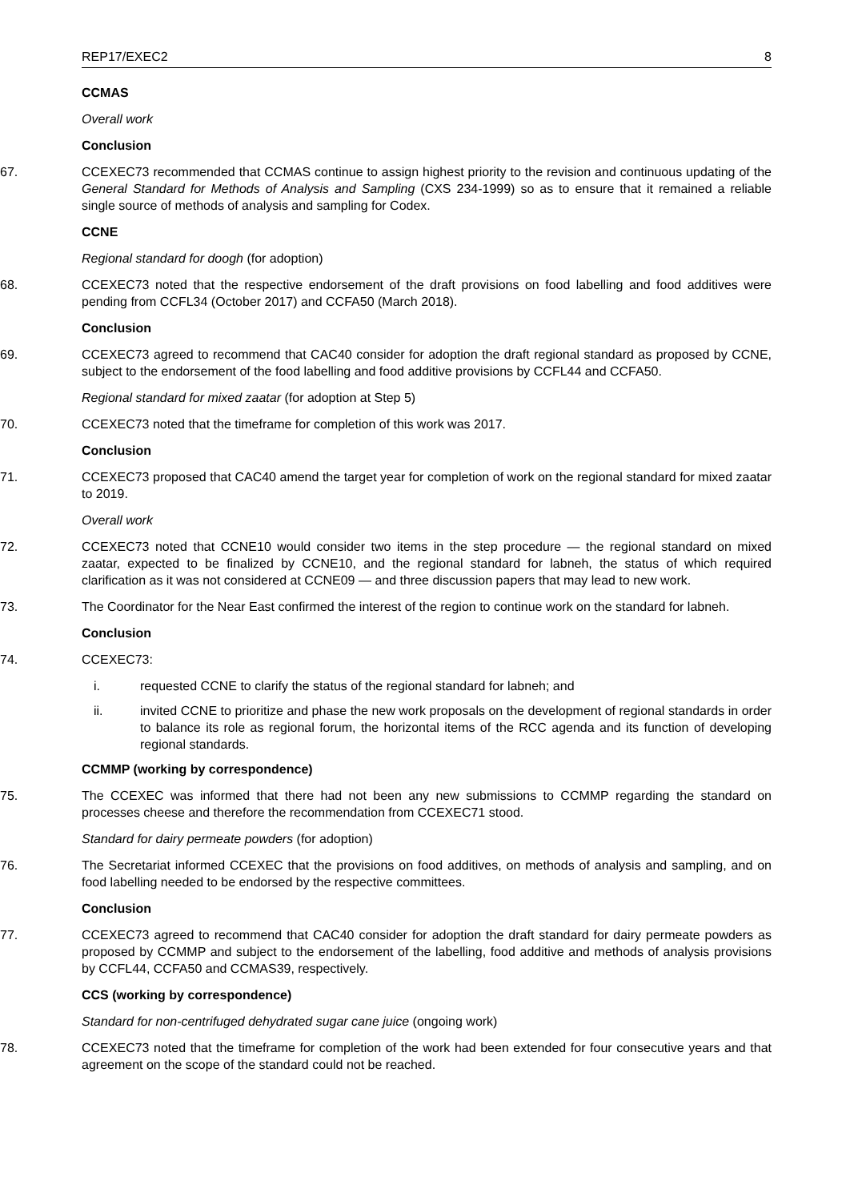REP17/EXEC2 8
CCMAS
Overall work
Conclusion
67. CCEXEC73 recommended that CCMAS continue to assign highest priority to the revision and continuous updating of the General Standard for Methods of Analysis and Sampling (CXS 234-1999) so as to ensure that it remained a reliable single source of methods of analysis and sampling for Codex.
CCNE
Regional standard for doogh (for adoption)
68. CCEXEC73 noted that the respective endorsement of the draft provisions on food labelling and food additives were pending from CCFL34 (October 2017) and CCFA50 (March 2018).
Conclusion
69. CCEXEC73 agreed to recommend that CAC40 consider for adoption the draft regional standard as proposed by CCNE, subject to the endorsement of the food labelling and food additive provisions by CCFL44 and CCFA50.
Regional standard for mixed zaatar (for adoption at Step 5)
70. CCEXEC73 noted that the timeframe for completion of this work was 2017.
Conclusion
71. CCEXEC73 proposed that CAC40 amend the target year for completion of work on the regional standard for mixed zaatar to 2019.
Overall work
72. CCEXEC73 noted that CCNE10 would consider two items in the step procedure — the regional standard on mixed zaatar, expected to be finalized by CCNE10, and the regional standard for labneh, the status of which required clarification as it was not considered at CCNE09 — and three discussion papers that may lead to new work.
73. The Coordinator for the Near East confirmed the interest of the region to continue work on the standard for labneh.
Conclusion
74. CCEXEC73:
i. requested CCNE to clarify the status of the regional standard for labneh; and
ii. invited CCNE to prioritize and phase the new work proposals on the development of regional standards in order to balance its role as regional forum, the horizontal items of the RCC agenda and its function of developing regional standards.
CCMMP (working by correspondence)
75. The CCEXEC was informed that there had not been any new submissions to CCMMP regarding the standard on processes cheese and therefore the recommendation from CCEXEC71 stood.
Standard for dairy permeate powders (for adoption)
76. The Secretariat informed CCEXEC that the provisions on food additives, on methods of analysis and sampling, and on food labelling needed to be endorsed by the respective committees.
Conclusion
77. CCEXEC73 agreed to recommend that CAC40 consider for adoption the draft standard for dairy permeate powders as proposed by CCMMP and subject to the endorsement of the labelling, food additive and methods of analysis provisions by CCFL44, CCFA50 and CCMAS39, respectively.
CCS (working by correspondence)
Standard for non-centrifuged dehydrated sugar cane juice (ongoing work)
78. CCEXEC73 noted that the timeframe for completion of the work had been extended for four consecutive years and that agreement on the scope of the standard could not be reached.